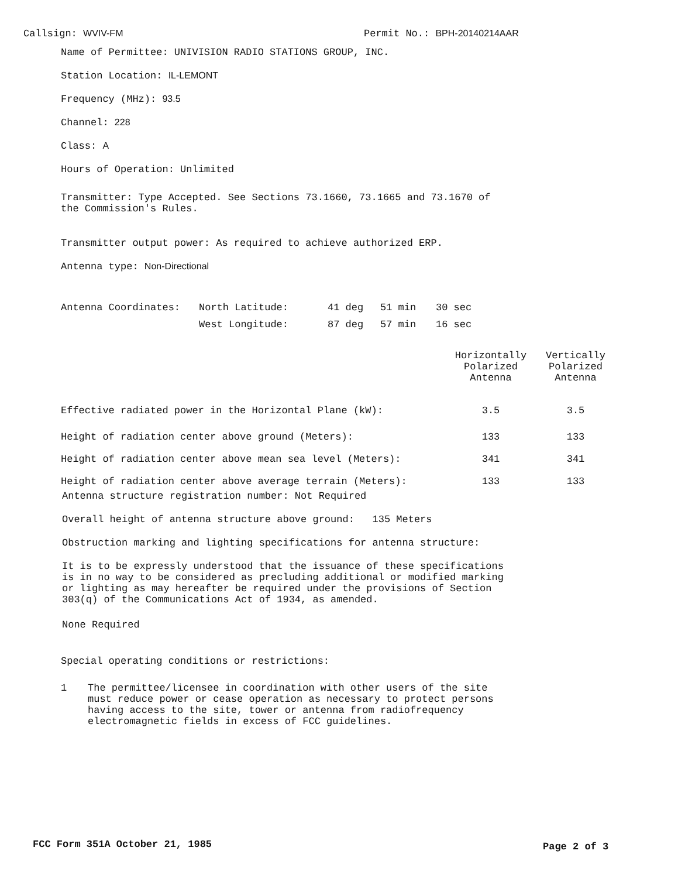Callsign: WVIV-FM Permit No.: BPH-20140214AAR
Name of Permittee: UNIVISION RADIO STATIONS GROUP, INC.
Station Location: IL-LEMONT
Frequency (MHz): 93.5
Channel: 228
Class: A
Hours of Operation: Unlimited
Transmitter: Type Accepted. See Sections 73.1660, 73.1665 and 73.1670 of
the Commission's Rules.
Transmitter output power: As required to achieve authorized ERP.
Antenna type: Non-Directional
| Antenna Coordinates: | North Latitude: | 41 deg | 51 min | 30 sec |
| | West Longitude: | 87 deg | 57 min | 16 sec |
| | Horizontally Polarized Antenna | Vertically Polarized Antenna |
| Effective radiated power in the Horizontal Plane (kW): | 3.5 | 3.5 |
| Height of radiation center above ground (Meters): | 133 | 133 |
| Height of radiation center above mean sea level (Meters): | 341 | 341 |
| Height of radiation center above average terrain (Meters): | 133 | 133 |
Antenna structure registration number: Not Required
Overall height of antenna structure above ground: 135 Meters
Obstruction marking and lighting specifications for antenna structure:
It is to be expressly understood that the issuance of these specifications
is in no way to be considered as precluding additional or modified marking
or lighting as may hereafter be required under the provisions of Section
303(q) of the Communications Act of 1934, as amended.
None Required
Special operating conditions or restrictions:
1 The permittee/licensee in coordination with other users of the site
must reduce power or cease operation as necessary to protect persons
having access to the site, tower or antenna from radiofrequency
electromagnetic fields in excess of FCC guidelines.
FCC Form 351A October 21, 1985 Page 2 of 3